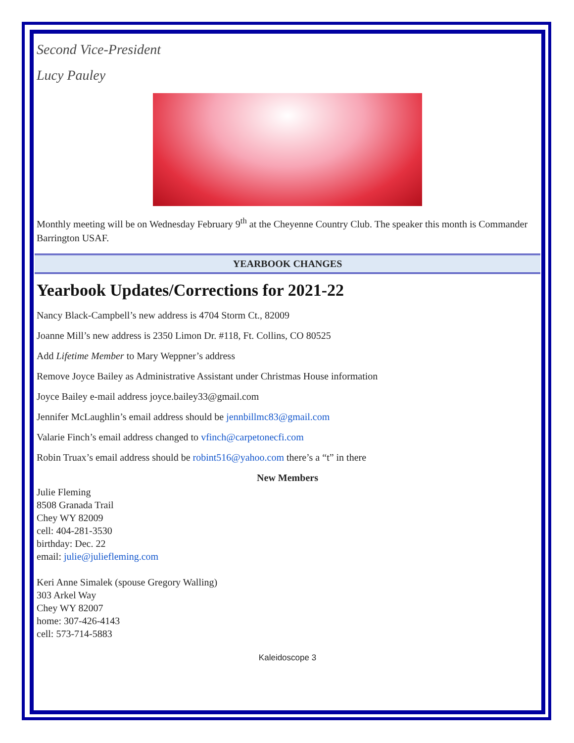Second Vice-President
Lucy Pauley
Monthly meeting will be on Wednesday February 9<sup>th</sup> at the Cheyenne Country Club. The speaker this month is Commander Barrington USAF.
YEARBOOK CHANGES
Yearbook Updates/Corrections for 2021-22
Nancy Black-Campbell’s new address is 4704 Storm Ct., 82009
Joanne Mill’s new address is 2350 Limon Dr. #118, Ft. Collins, CO 80525
Add Lifetime Member to Mary Weppner’s address
Remove Joyce Bailey as Administrative Assistant under Christmas House information
Joyce Bailey e-mail address joyce.bailey33@gmail.com
Jennifer McLaughlin’s email address should be jennbillmc83@gmail.com
Valarie Finch’s email address changed to vfinch@carpetonecfi.com
Robin Truax’s email address should be robint516@yahoo.com there’s a “t” in there
New Members
Julie Fleming
8508 Granada Trail
Chey WY 82009
cell: 404-281-3530
birthday: Dec. 22
email: julie@juliefleming.com
Keri Anne Simalek (spouse Gregory Walling)
303 Arkel Way
Chey WY 82007
home: 307-426-4143
cell: 573-714-5883
Kaleidoscope 3